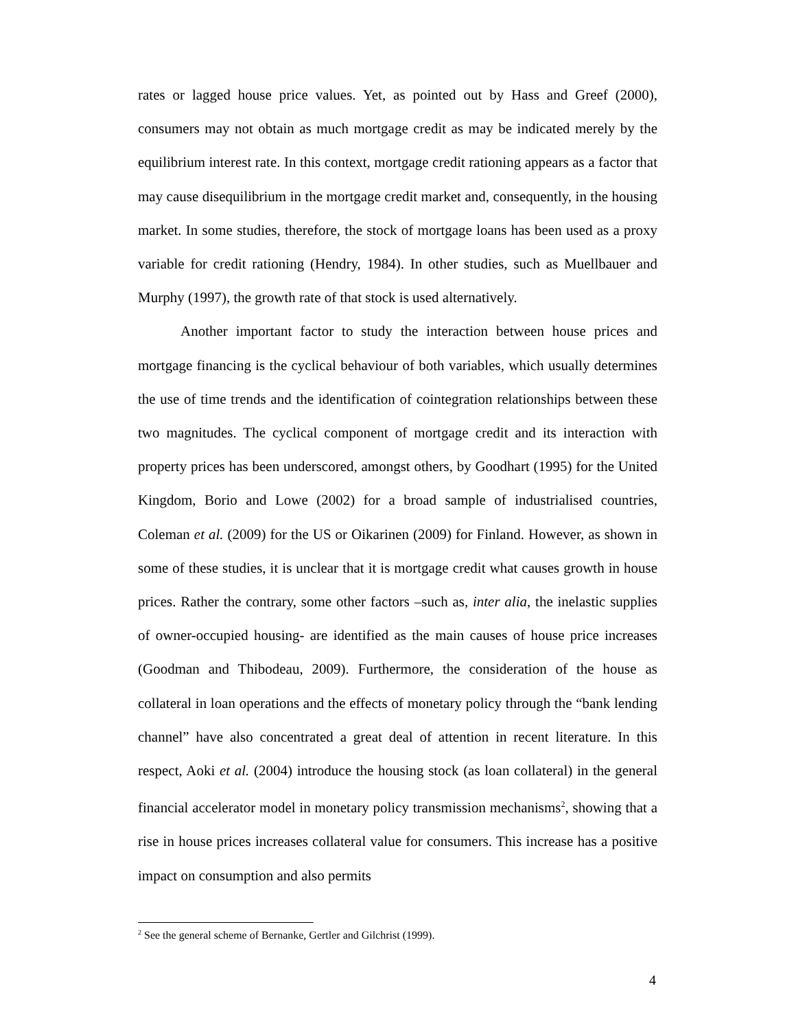rates or lagged house price values. Yet, as pointed out by Hass and Greef (2000), consumers may not obtain as much mortgage credit as may be indicated merely by the equilibrium interest rate. In this context, mortgage credit rationing appears as a factor that may cause disequilibrium in the mortgage credit market and, consequently, in the housing market. In some studies, therefore, the stock of mortgage loans has been used as a proxy variable for credit rationing (Hendry, 1984). In other studies, such as Muellbauer and Murphy (1997), the growth rate of that stock is used alternatively.
Another important factor to study the interaction between house prices and mortgage financing is the cyclical behaviour of both variables, which usually determines the use of time trends and the identification of cointegration relationships between these two magnitudes. The cyclical component of mortgage credit and its interaction with property prices has been underscored, amongst others, by Goodhart (1995) for the United Kingdom, Borio and Lowe (2002) for a broad sample of industrialised countries, Coleman et al. (2009) for the US or Oikarinen (2009) for Finland. However, as shown in some of these studies, it is unclear that it is mortgage credit what causes growth in house prices. Rather the contrary, some other factors –such as, inter alia, the inelastic supplies of owner-occupied housing- are identified as the main causes of house price increases (Goodman and Thibodeau, 2009). Furthermore, the consideration of the house as collateral in loan operations and the effects of monetary policy through the “bank lending channel” have also concentrated a great deal of attention in recent literature. In this respect, Aoki et al. (2004) introduce the housing stock (as loan collateral) in the general financial accelerator model in monetary policy transmission mechanisms<sup>2</sup>, showing that a rise in house prices increases collateral value for consumers. This increase has a positive impact on consumption and also permits
<sup>2</sup> See the general scheme of Bernanke, Gertler and Gilchrist (1999).
4